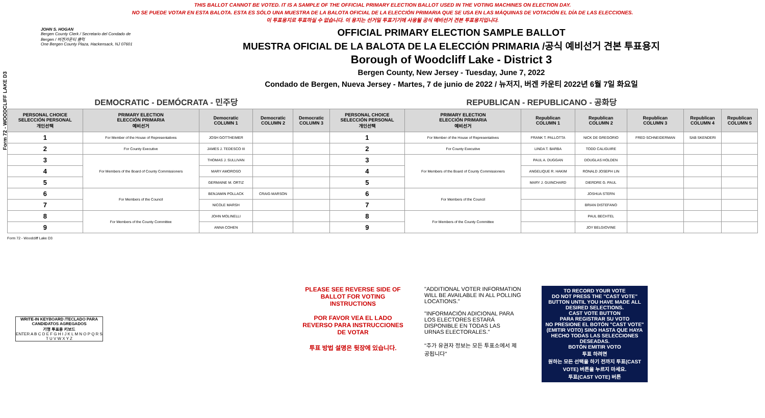Form 72 - WOODCLIFF LAKE D3
THIS BALLOT CANNOT BE VOTED. IT IS A SAMPLE OF THE OFFICIAL PRIMARY ELECTION BALLOT USED IN THE VOTING MACHINES ON ELECTION DAY.
NO SE PUEDE VOTAR EN ESTA BALOTA. ESTA ES SÓLO UNA MUESTRA DE LA BALOTA OFICIAL DE LA ELECCIÓN PRIMARIA QUE SE USA EN LAS MÁQUINAS DE VOTACIÓN EL DÍA DE LAS ELECCIONES.
이 투표용지로 투표하실 수 없습니다. 이 용지는 선거일 투표기기에 사용될 공식 예비선거 견본 투표용지입니다.
JOHN S. HOGAN
Bergen County Clerk / Secretario del Condado de Bergen / 버겐카운티 클럭
One Bergen County Plaza, Hackensack, NJ 07601
OFFICIAL PRIMARY ELECTION SAMPLE BALLOT
MUESTRA OFICIAL DE LA BALOTA DE LA ELECCIÓN PRIMARIA /공식 예비선거 견본 투표용지
Borough of Woodcliff Lake - District 3
Bergen County, New Jersey - Tuesday, June 7, 2022
Condado de Bergen, Nueva Jersey - Martes, 7 de junio de 2022 / 뉴저지, 버겐 카운티 2022년 6월 7일 화요일
DEMOCRATIC - DEMÓCRATA - 민주당 REPUBLICAN - REPUBLICANO - 공화당
| PERSONAL CHOICE SELECCIÓN PERSONAL 개인선택 | PRIMARY ELECTION ELECCIÓN PRIMARIA 예비선거 | Democratic COLUMN 1 | Democratic COLUMN 2 | Democratic COLUMN 3 | PERSONAL CHOICE SELECCIÓN PERSONAL 개인선택 | PRIMARY ELECTION ELECCIÓN PRIMARIA 예비선거 | Republican COLUMN 1 | Republican COLUMN 2 | Republican COLUMN 3 | Republican COLUMN 4 | Republican COLUMN 5 |
| --- | --- | --- | --- | --- | --- | --- | --- | --- | --- | --- | --- |
| 1 | For Member of the House of Representatives | JOSH GOTTHEIMER | | | 1 | For Member of the House of Representatives | FRANK T. PALLOTTA | NICK DE GREGORIO | FRED SCHNEIDERMAN | SAB SKENDERI | |
| 2 | For County Executive | JAMES J. TEDESCO III | | | 2 | For County Executive | LINDA T. BARBA | TODD CALIGUIRE | | | |
| 3 | For Members of the Board of County Commissioners | THOMAS J. SULLIVAN | | | 3 | For Members of the Board of County Commissioners | PAUL A. DUGGAN | DOUGLAS HOLDEN | | | |
| 4 | | MARY AMOROSO | | | 4 | | ANGELIQUE R. HAKIM | RONALD JOSEPH LIN | | | |
| 5 | | GERMAINE M. ORTIZ | | | 5 | | MARY J. GUINCHARD | DIERDRE G. PAUL | | | |
| 6 | For Members of the Council | BENJAMIN POLLACK | CRAIG MARSON | | 6 | For Members of the Council | | JOSHUA STERN | | | |
| 7 | | NICOLE MARSH | | | 7 | | | BRIAN DISTEFANO | | | |
| 8 | For Members of the County Committee | JOHN MOLINELLI | | | 8 | For Members of the County Committee | | PAUL BECHTEL | | | |
| 9 | | ANNA COHEN | | | 9 | | | JOY BELGIOVINE | | | |
Form 72 - Woodcliff Lake D3
WRITE-IN KEYBOARD /TECLADO PARA CANDIDATOS AGREGADOS
기명 투표용 키보드
ENTER A B C D E F G H I J K L M N O P Q R S T U V W X Y Z
PLEASE SEE REVERSE SIDE OF BALLOT FOR VOTING INSTRUCTIONS
POR FAVOR VEA EL LADO REVERSO PARA INSTRUCCIONES DE VOTAR
투표 방법 설명은 뒷장에 있습니다.
"ADDITIONAL VOTER INFORMATION WILL BE AVAILABLE IN ALL POLLING LOCATIONS."
"INFORMACIÓN ADICIONAL PARA LOS ELECTORES ESTARÁ DISPONIBLE EN TODAS LAS URNAS ELECTORALES."
"추가 유권자 정보는 모든 투표소에서 제공됩니다"
TO RECORD YOUR VOTE
DO NOT PRESS THE "CAST VOTE" BUTTON UNTIL YOU HAVE MADE ALL DESIRED SELECTIONS.
CAST VOTE BUTTON
PARA REGISTRAR SU VOTO
NO PRESIONE EL BOTÓN "CAST VOTE" (EMITIR VOTO) SINO HASTA QUE HAYA HECHO TODAS LAS SELECCIONES DESEADAS.
BOTÓN EMITIR VOTO
투표 하려면
원하는 모든 선택을 하기 전까지 투표(CAST VOTE) 버튼을 누르지 마세요.
투표(CAST VOTE) 버튼